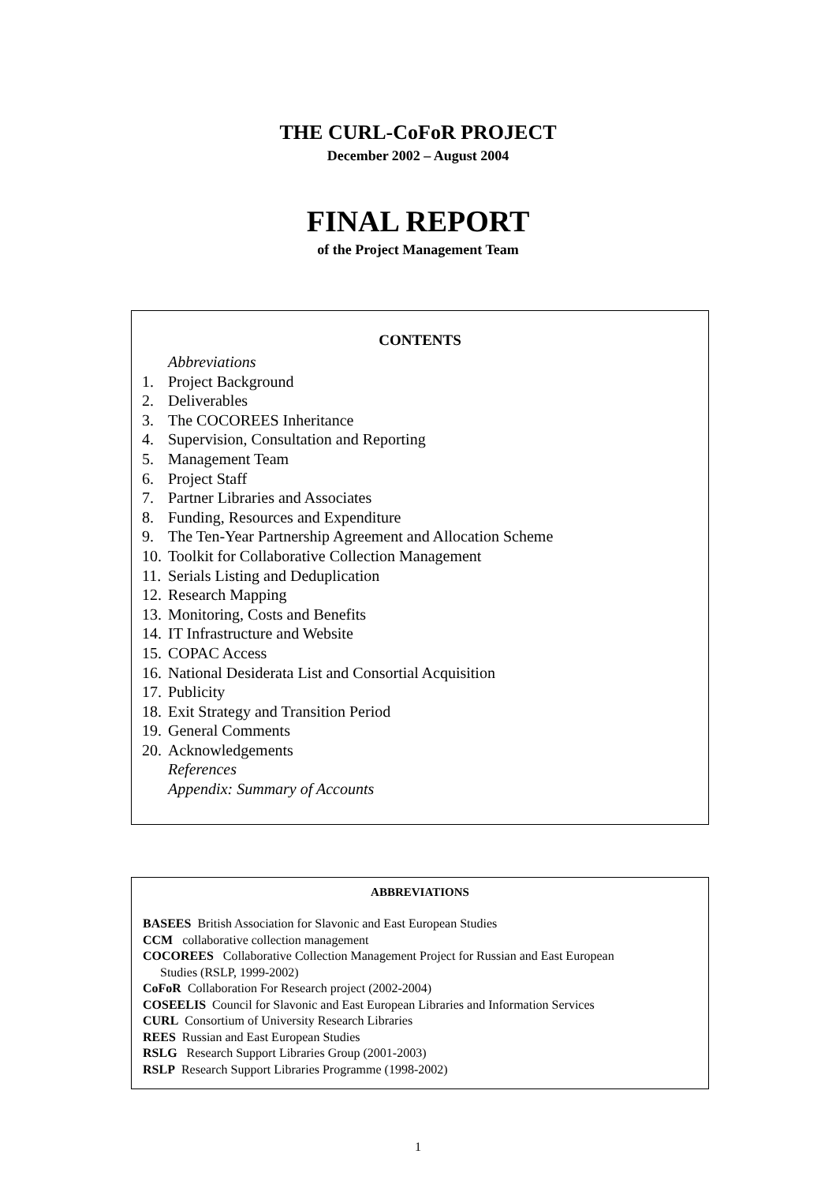THE CURL-CoFoR PROJECT
December 2002 – August 2004
FINAL REPORT
of the Project Management Team
CONTENTS
Abbreviations
1. Project Background
2. Deliverables
3. The COCOREES Inheritance
4. Supervision, Consultation and Reporting
5. Management Team
6. Project Staff
7. Partner Libraries and Associates
8. Funding, Resources and Expenditure
9. The Ten-Year Partnership Agreement and Allocation Scheme
10. Toolkit for Collaborative Collection Management
11. Serials Listing and Deduplication
12. Research Mapping
13. Monitoring, Costs and Benefits
14. IT Infrastructure and Website
15. COPAC Access
16. National Desiderata List and Consortial Acquisition
17. Publicity
18. Exit Strategy and Transition Period
19. General Comments
20. Acknowledgements
References
Appendix: Summary of Accounts
ABBREVIATIONS
BASEES British Association for Slavonic and East European Studies
CCM collaborative collection management
COCOREES Collaborative Collection Management Project for Russian and East European
Studies (RSLP, 1999-2002)
CoFoR Collaboration For Research project (2002-2004)
COSEELIS Council for Slavonic and East European Libraries and Information Services
CURL Consortium of University Research Libraries
REES Russian and East European Studies
RSLG Research Support Libraries Group (2001-2003)
RSLP Research Support Libraries Programme (1998-2002)
1